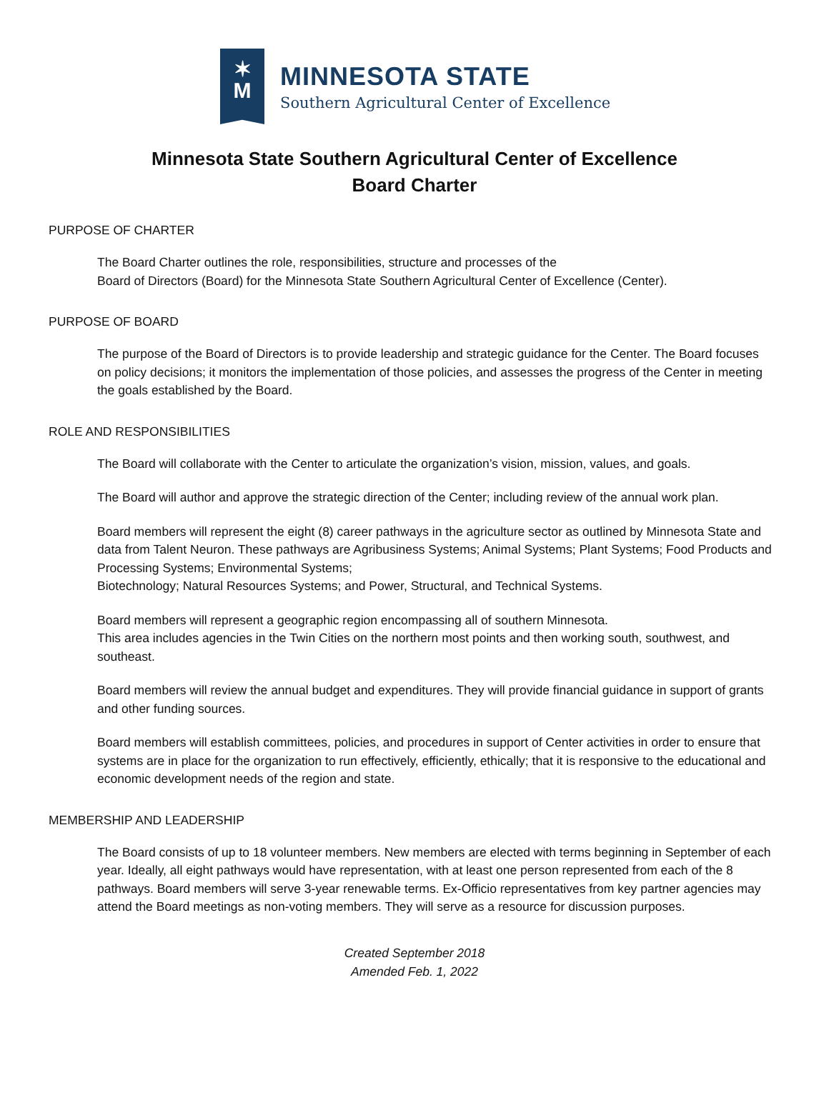✶
M
MINNESOTA STATE
Southern Agricultural Center of Excellence
Minnesota State Southern Agricultural Center of Excellence
Board Charter
PURPOSE OF CHARTER
The Board Charter outlines the role, responsibilities, structure and processes of the
Board of Directors (Board) for the Minnesota State Southern Agricultural Center of Excellence (Center).
PURPOSE OF BOARD
The purpose of the Board of Directors is to provide leadership and strategic guidance for the Center. The Board focuses on policy decisions; it monitors the implementation of those policies, and assesses the progress of the Center in meeting the goals established by the Board.
ROLE AND RESPONSIBILITIES
The Board will collaborate with the Center to articulate the organization’s vision, mission, values, and goals.
The Board will author and approve the strategic direction of the Center; including review of the annual work plan.
Board members will represent the eight (8) career pathways in the agriculture sector as outlined by Minnesota State and data from Talent Neuron. These pathways are Agribusiness Systems; Animal Systems; Plant Systems; Food Products and Processing Systems; Environmental Systems;
Biotechnology; Natural Resources Systems; and Power, Structural, and Technical Systems.
Board members will represent a geographic region encompassing all of southern Minnesota.
This area includes agencies in the Twin Cities on the northern most points and then working south, southwest, and southeast.
Board members will review the annual budget and expenditures. They will provide financial guidance in support of grants and other funding sources.
Board members will establish committees, policies, and procedures in support of Center activities in order to ensure that systems are in place for the organization to run effectively, efficiently, ethically; that it is responsive to the educational and economic development needs of the region and state.
MEMBERSHIP AND LEADERSHIP
The Board consists of up to 18 volunteer members. New members are elected with terms beginning in September of each year. Ideally, all eight pathways would have representation, with at least one person represented from each of the 8 pathways. Board members will serve 3-year renewable terms. Ex-Officio representatives from key partner agencies may attend the Board meetings as non-voting members. They will serve as a resource for discussion purposes.
Created September 2018
Amended Feb. 1, 2022